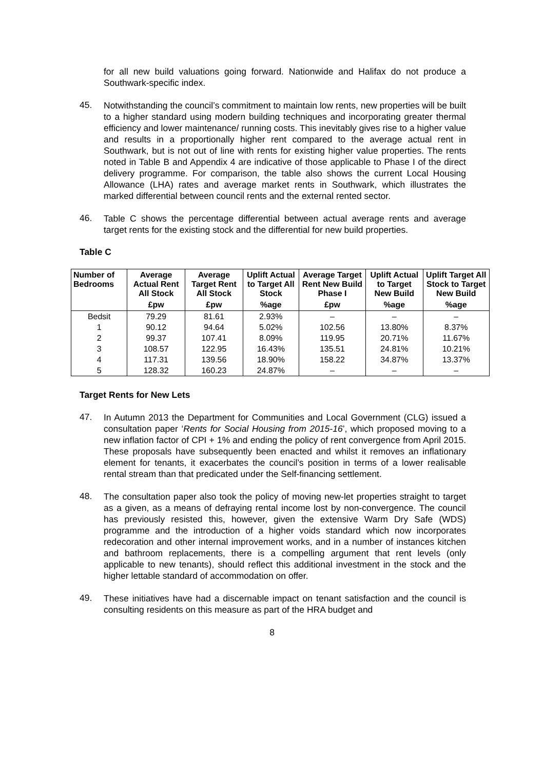for all new build valuations going forward. Nationwide and Halifax do not produce a Southwark-specific index.
45.
Notwithstanding the council’s commitment to maintain low rents, new properties will be built to a higher standard using modern building techniques and incorporating greater thermal efficiency and lower maintenance/ running costs. This inevitably gives rise to a higher value and results in a proportionally higher rent compared to the average actual rent in Southwark, but is not out of line with rents for existing higher value properties. The rents noted in Table B and Appendix 4 are indicative of those applicable to Phase I of the direct delivery programme. For comparison, the table also shows the current Local Housing Allowance (LHA) rates and average market rents in Southwark, which illustrates the marked differential between council rents and the external rented sector.
46.
Table C shows the percentage differential between actual average rents and average target rents for the existing stock and the differential for new build properties.
Table C
| Number of Bedrooms | Average Actual Rent All Stock | Average Target Rent All Stock | Uplift Actual to Target All Stock | Average Target Rent New Build Phase I | Uplift Actual to Target New Build | Uplift Target All Stock to Target New Build |
| --- | --- | --- | --- | --- | --- | --- |
| | £pw | £pw | %age | £pw | %age | %age |
| Bedsit | 79.29 | 81.61 | 2.93% | – | – | – |
| 1 | 90.12 | 94.64 | 5.02% | 102.56 | 13.80% | 8.37% |
| 2 | 99.37 | 107.41 | 8.09% | 119.95 | 20.71% | 11.67% |
| 3 | 108.57 | 122.95 | 16.43% | 135.51 | 24.81% | 10.21% |
| 4 | 117.31 | 139.56 | 18.90% | 158.22 | 34.87% | 13.37% |
| 5 | 128.32 | 160.23 | 24.87% | – | – | – |
Target Rents for New Lets
47.
In Autumn 2013 the Department for Communities and Local Government (CLG) issued a consultation paper ‘Rents for Social Housing from 2015-16’, which proposed moving to a new inflation factor of CPI + 1% and ending the policy of rent convergence from April 2015. These proposals have subsequently been enacted and whilst it removes an inflationary element for tenants, it exacerbates the council’s position in terms of a lower realisable rental stream than that predicated under the Self-financing settlement.
48.
The consultation paper also took the policy of moving new-let properties straight to target as a given, as a means of defraying rental income lost by non-convergence. The council has previously resisted this, however, given the extensive Warm Dry Safe (WDS) programme and the introduction of a higher voids standard which now incorporates redecoration and other internal improvement works, and in a number of instances kitchen and bathroom replacements, there is a compelling argument that rent levels (only applicable to new tenants), should reflect this additional investment in the stock and the higher lettable standard of accommodation on offer.
49.
These initiatives have had a discernable impact on tenant satisfaction and the council is consulting residents on this measure as part of the HRA budget and
8